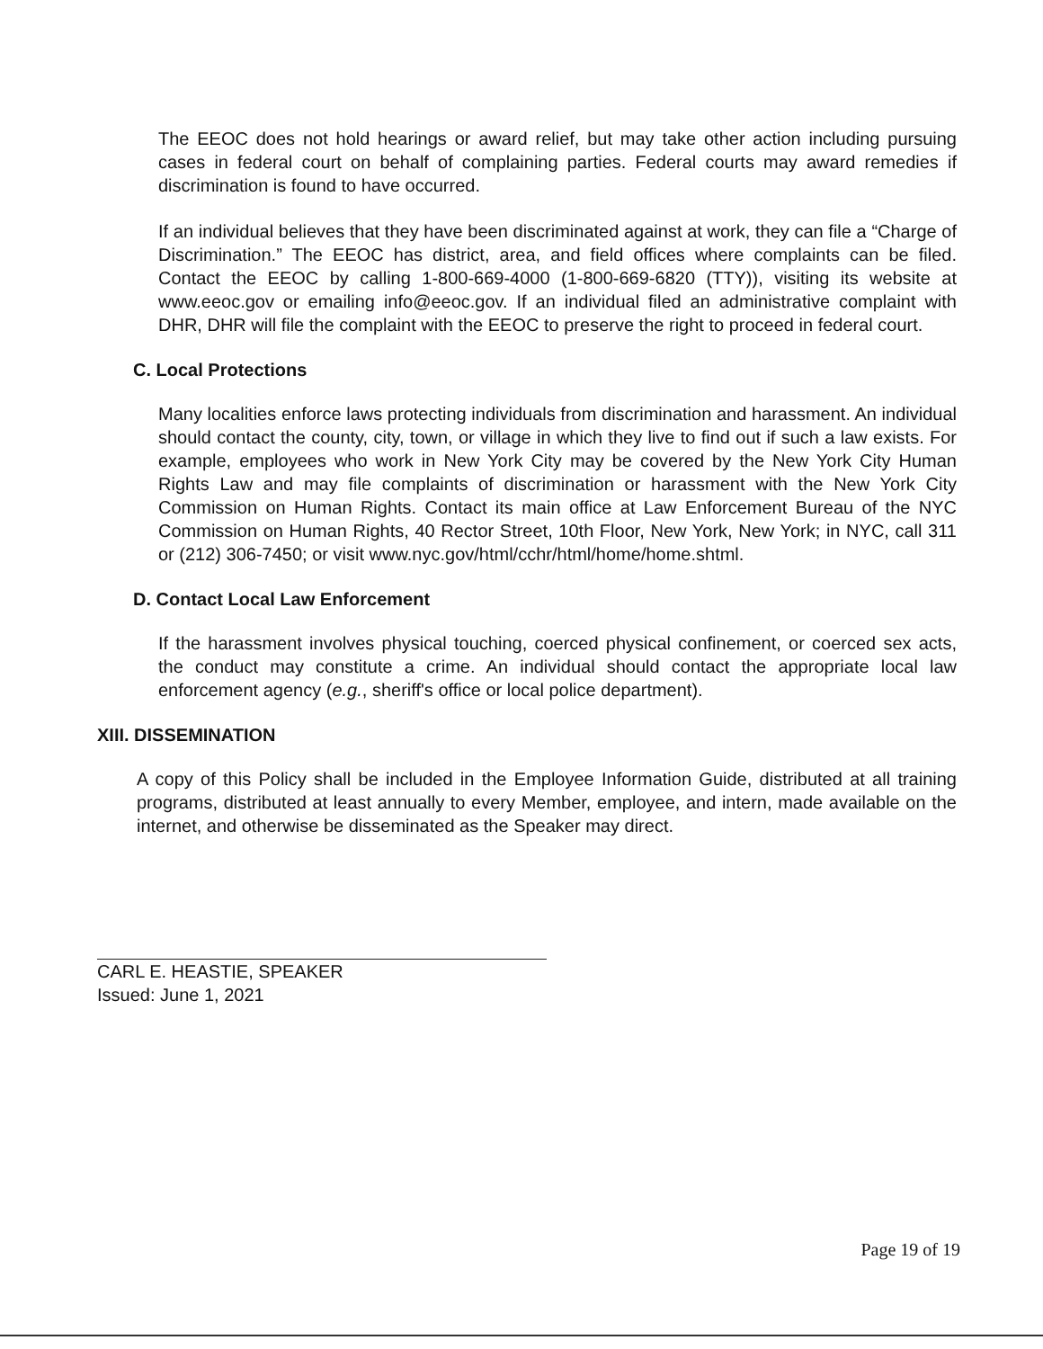The EEOC does not hold hearings or award relief, but may take other action including pursuing cases in federal court on behalf of complaining parties. Federal courts may award remedies if discrimination is found to have occurred.
If an individual believes that they have been discriminated against at work, they can file a “Charge of Discrimination.” The EEOC has district, area, and field offices where complaints can be filed. Contact the EEOC by calling 1-800-669-4000 (1-800-669-6820 (TTY)), visiting its website at www.eeoc.gov or emailing info@eeoc.gov. If an individual filed an administrative complaint with DHR, DHR will file the complaint with the EEOC to preserve the right to proceed in federal court.
C. Local Protections
Many localities enforce laws protecting individuals from discrimination and harassment. An individual should contact the county, city, town, or village in which they live to find out if such a law exists. For example, employees who work in New York City may be covered by the New York City Human Rights Law and may file complaints of discrimination or harassment with the New York City Commission on Human Rights. Contact its main office at Law Enforcement Bureau of the NYC Commission on Human Rights, 40 Rector Street, 10th Floor, New York, New York; in NYC, call 311 or (212) 306-7450; or visit www.nyc.gov/html/cchr/html/home/home.shtml.
D. Contact Local Law Enforcement
If the harassment involves physical touching, coerced physical confinement, or coerced sex acts, the conduct may constitute a crime. An individual should contact the appropriate local law enforcement agency (e.g., sheriff's office or local police department).
XIII. DISSEMINATION
A copy of this Policy shall be included in the Employee Information Guide, distributed at all training programs, distributed at least annually to every Member, employee, and intern, made available on the internet, and otherwise be disseminated as the Speaker may direct.
CARL E. HEASTIE, SPEAKER
Issued: June 1, 2021
Page 19 of 19